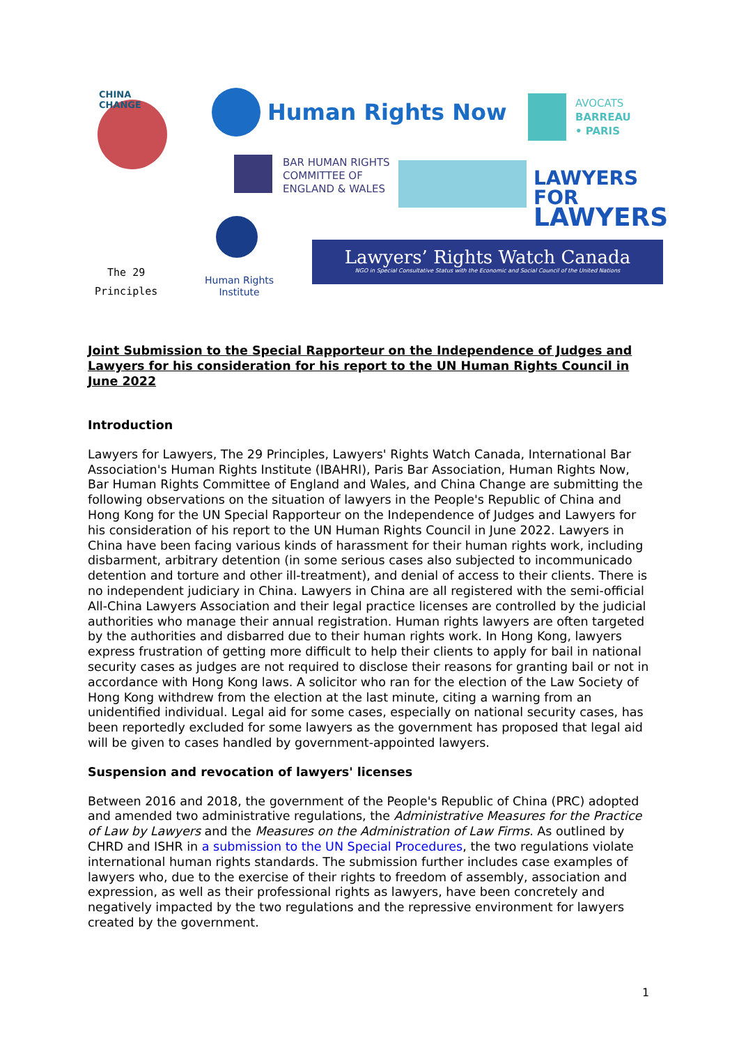CHINA CHANGE
Human Rights Now
AVOCATS
BARREAU
• PARIS
BAR HUMAN RIGHTS
COMMITTEE OF
ENGLAND & WALES
LAWYERS FOR
LAWYERS
The 29
Principles
Human Rights
Institute
Lawyers’ Rights Watch Canada
NGO in Special Consultative Status with the Economic and Social Council of the United Nations
Joint Submission to the Special Rapporteur on the Independence of Judges and Lawyers for his consideration for his report to the UN Human Rights Council in June 2022
Introduction
Lawyers for Lawyers, The 29 Principles, Lawyers' Rights Watch Canada, International Bar Association's Human Rights Institute (IBAHRI), Paris Bar Association, Human Rights Now, Bar Human Rights Committee of England and Wales, and China Change are submitting the following observations on the situation of lawyers in the People's Republic of China and Hong Kong for the UN Special Rapporteur on the Independence of Judges and Lawyers for his consideration of his report to the UN Human Rights Council in June 2022. Lawyers in China have been facing various kinds of harassment for their human rights work, including disbarment, arbitrary detention (in some serious cases also subjected to incommunicado detention and torture and other ill-treatment), and denial of access to their clients. There is no independent judiciary in China. Lawyers in China are all registered with the semi-official All-China Lawyers Association and their legal practice licenses are controlled by the judicial authorities who manage their annual registration. Human rights lawyers are often targeted by the authorities and disbarred due to their human rights work. In Hong Kong, lawyers express frustration of getting more difficult to help their clients to apply for bail in national security cases as judges are not required to disclose their reasons for granting bail or not in accordance with Hong Kong laws. A solicitor who ran for the election of the Law Society of Hong Kong withdrew from the election at the last minute, citing a warning from an unidentified individual. Legal aid for some cases, especially on national security cases, has been reportedly excluded for some lawyers as the government has proposed that legal aid will be given to cases handled by government-appointed lawyers.
Suspension and revocation of lawyers' licenses
Between 2016 and 2018, the government of the People's Republic of China (PRC) adopted and amended two administrative regulations, the Administrative Measures for the Practice of Law by Lawyers and the Measures on the Administration of Law Firms. As outlined by CHRD and ISHR in a submission to the UN Special Procedures, the two regulations violate international human rights standards. The submission further includes case examples of lawyers who, due to the exercise of their rights to freedom of assembly, association and expression, as well as their professional rights as lawyers, have been concretely and negatively impacted by the two regulations and the repressive environment for lawyers created by the government.
1